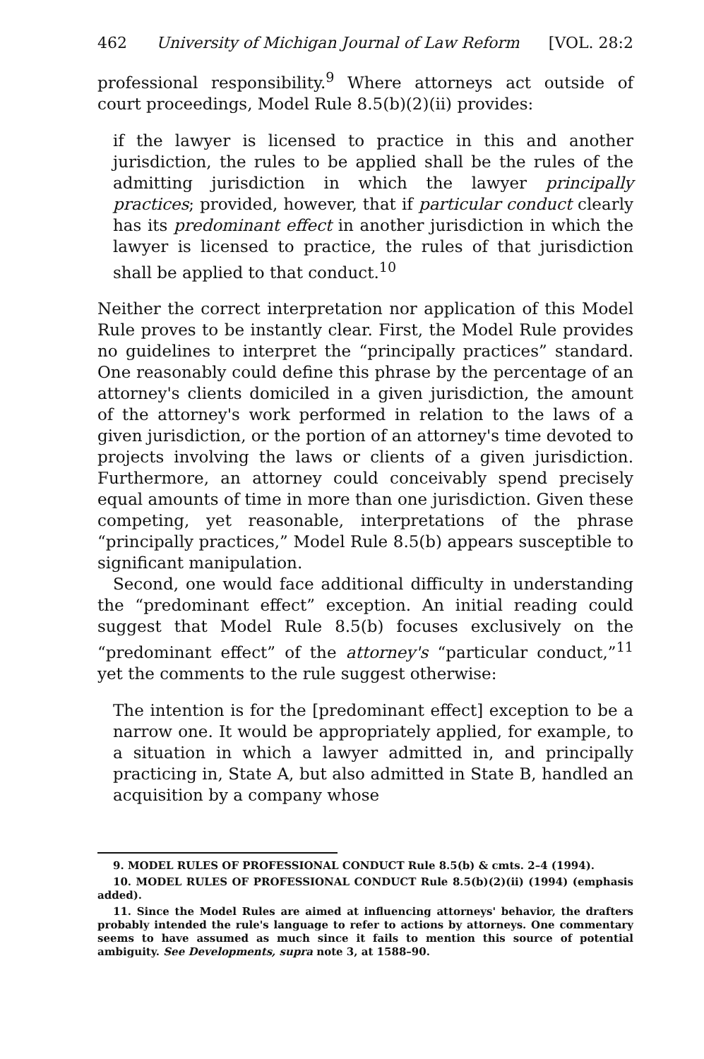462 University of Michigan Journal of Law Reform [VOL. 28:2
professional responsibility.<sup>9</sup> Where attorneys act outside of court proceedings, Model Rule 8.5(b)(2)(ii) provides:
if the lawyer is licensed to practice in this and another jurisdiction, the rules to be applied shall be the rules of the admitting jurisdiction in which the lawyer principally practices; provided, however, that if particular conduct clearly has its predominant effect in another jurisdiction in which the lawyer is licensed to practice, the rules of that jurisdiction shall be applied to that conduct.<sup>10</sup>
Neither the correct interpretation nor application of this Model Rule proves to be instantly clear. First, the Model Rule provides no guidelines to interpret the “principally practices” standard. One reasonably could define this phrase by the percentage of an attorney's clients domiciled in a given jurisdiction, the amount of the attorney's work performed in relation to the laws of a given jurisdiction, or the portion of an attorney's time devoted to projects involving the laws or clients of a given jurisdiction. Furthermore, an attorney could conceivably spend precisely equal amounts of time in more than one jurisdiction. Given these competing, yet reasonable, interpretations of the phrase “principally practices,” Model Rule 8.5(b) appears susceptible to significant manipulation.
Second, one would face additional difficulty in understanding the “predominant effect” exception. An initial reading could suggest that Model Rule 8.5(b) focuses exclusively on the “predominant effect” of the attorney's “particular conduct,”<sup>11</sup> yet the comments to the rule suggest otherwise:
The intention is for the [predominant effect] exception to be a narrow one. It would be appropriately applied, for example, to a situation in which a lawyer admitted in, and principally practicing in, State A, but also admitted in State B, handled an acquisition by a company whose
9. MODEL RULES OF PROFESSIONAL CONDUCT Rule 8.5(b) & cmts. 2–4 (1994).
10. MODEL RULES OF PROFESSIONAL CONDUCT Rule 8.5(b)(2)(ii) (1994) (emphasis added).
11. Since the Model Rules are aimed at influencing attorneys' behavior, the drafters probably intended the rule's language to refer to actions by attorneys. One commentary seems to have assumed as much since it fails to mention this source of potential ambiguity. See Developments, supra note 3, at 1588–90.